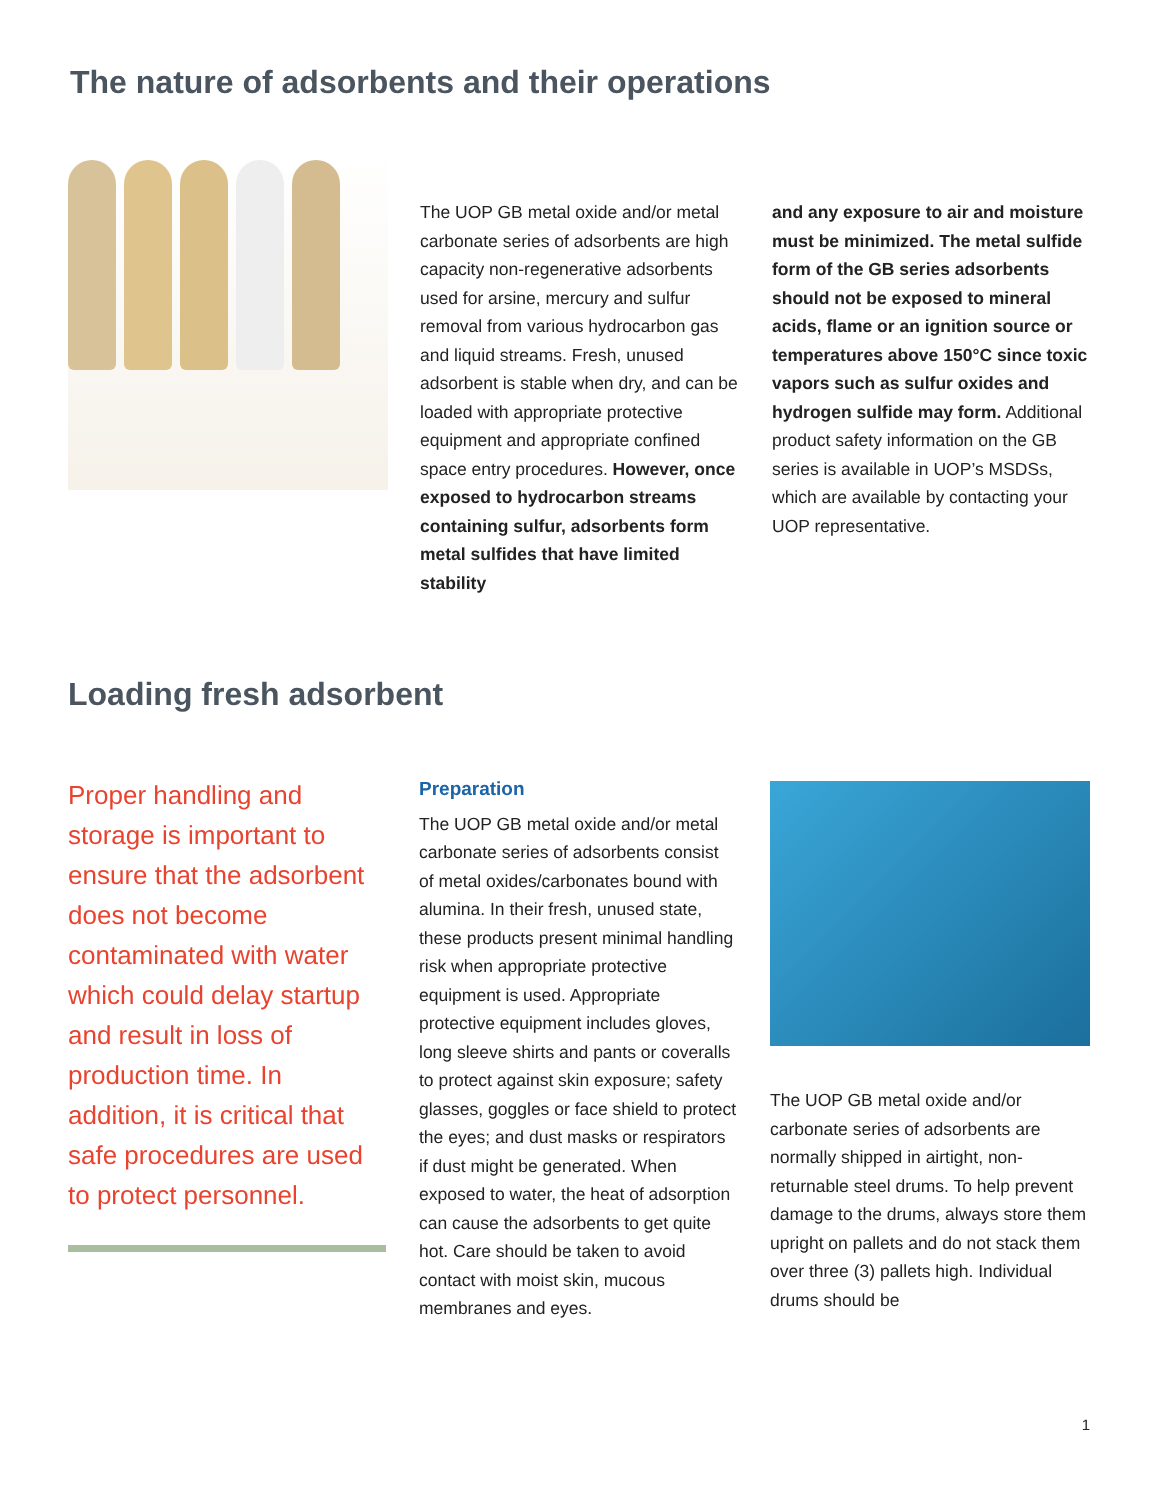The nature of adsorbents and their operations
The UOP GB metal oxide and/or metal carbonate series of adsorbents are high capacity non-regenerative adsorbents used for arsine, mercury and sulfur removal from various hydrocarbon gas and liquid streams. Fresh, unused adsorbent is stable when dry, and can be loaded with appropriate protective equipment and appropriate confined space entry procedures. However, once exposed to hydrocarbon streams containing sulfur, adsorbents form metal sulfides that have limited stability
and any exposure to air and moisture must be minimized. The metal sulfide form of the GB series adsorbents should not be exposed to mineral acids, flame or an ignition source or temperatures above 150°C since toxic vapors such as sulfur oxides and hydrogen sulfide may form. Additional product safety information on the GB series is available in UOP’s MSDSs, which are available by contacting your UOP representative.
Loading fresh adsorbent
Proper handling and storage is important to ensure that the adsorbent does not become contaminated with water which could delay startup and result in loss of production time. In addition, it is critical that safe procedures are used to protect personnel.
Preparation
The UOP GB metal oxide and/or metal carbonate series of adsorbents consist of metal oxides/carbonates bound with alumina. In their fresh, unused state, these products present minimal handling risk when appropriate protective equipment is used. Appropriate protective equipment includes gloves, long sleeve shirts and pants or coveralls to protect against skin exposure; safety glasses, goggles or face shield to protect the eyes; and dust masks or respirators if dust might be generated. When exposed to water, the heat of adsorption can cause the adsorbents to get quite hot. Care should be taken to avoid contact with moist skin, mucous membranes and eyes.
The UOP GB metal oxide and/or carbonate series of adsorbents are normally shipped in airtight, non-returnable steel drums. To help prevent damage to the drums, always store them upright on pallets and do not stack them over three (3) pallets high. Individual drums should be
1